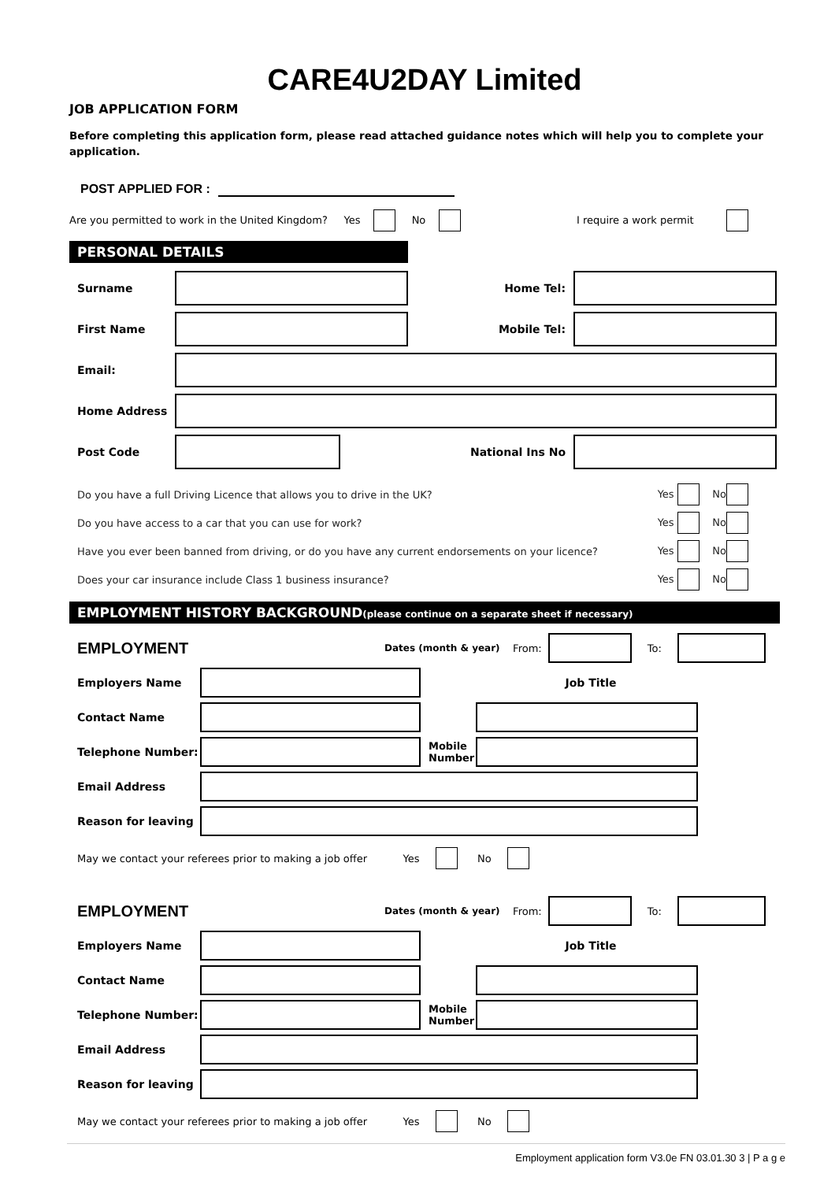CARE4U2DAY Limited
JOB APPLICATION FORM
Before completing this application form, please read attached guidance notes which will help you to complete your application.
POST APPLIED FOR :
Are you permitted to work in the United Kingdom? Yes No I require a work permit
PERSONAL DETAILS
Surname
Home Tel:
First Name
Mobile Tel:
Email:
Home Address
Post Code
National Ins No
Do you have a full Driving Licence that allows you to drive in the UK? Yes No
Do you have access to a car that you can use for work? Yes No
Have you ever been banned from driving, or do you have any current endorsements on your licence? Yes No
Does your car insurance include Class 1 business insurance? Yes No
EMPLOYMENT HISTORY BACKGROUND(please continue on a separate sheet if necessary)
EMPLOYMENT Dates (month & year) From: To:
Employers Name
Job Title
Contact Name
Telephone Number:
Mobile Number
Email Address
Reason for leaving
May we contact your referees prior to making a job offer Yes No
EMPLOYMENT Dates (month & year) From: To:
Employers Name
Job Title
Contact Name
Telephone Number:
Mobile Number
Email Address
Reason for leaving
May we contact your referees prior to making a job offer Yes No
Employment application form V3.0e FN 03.01.30 3 | P a g e